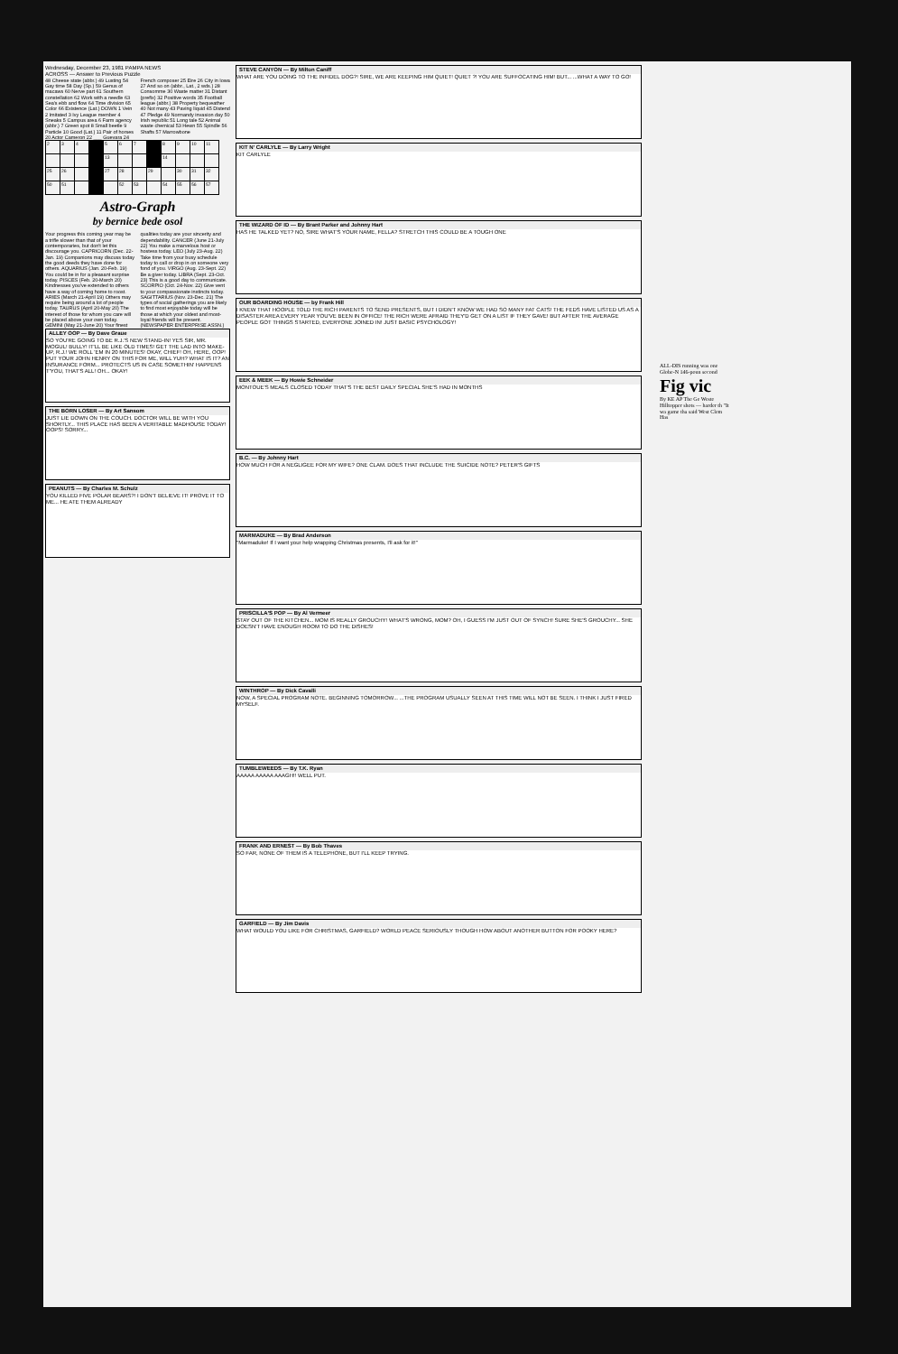Wednesday, December 23, 1981 PAMPA NEWS
ACROSS — Answer to Previous Puzzle
48 Cheese state (abbr.) 49 Lusting 54 Gay time 58 Day (Sp.) 59 Genus of macaws 60 Nerve part 61 Southern constellation 62 Work with a needle 63 Sea's ebb and flow 64 Time division 65 Color 66 Existence (Lat.) DOWN 1 Vein 2 Imitated 3 Ivy League member 4 Sneaks 5 Campus area 6 Farm agency (abbr.) 7 Green spot 8 Small beetle 9 Particle 10 Good (Lat.) 11 Pair of horses 20 Actor Cameron 22 ___ Guevara 24 French composer 25 Eire 26 City in Iowa 27 And so on (abbr., Lat., 2 wds.) 28 Consomme 30 Waste matter 31 Distant (prefix) 32 Positive words 35 Football league (abbr.) 38 Property bequeather 40 Not many 43 Paving liquid 45 Distend 47 Pledge 49 Normandy invasion day 50 Irish republic 51 Long tale 52 Animal waste chemical 53 Hewn 55 Spindle 56 Shafts 57 Marrowbone
| 2 | 3 | 4 | | 5 | 6 | 7 | | 8 | 9 | 10 | 11 |
| | | | | 13 | | | | 14 | | | |
| 25 | 26 | | | 27 | 28 | | 29 | | 30 | 31 | 32 |
| 50 | 51 | | | | 52 | 53 | | 54 | 55 | 56 | 57 |
Astro-Graph
by bernice bede osol
Your progress this coming year may be a trifle slower than that of your contemporaries, but don't let this discourage you. CAPRICORN (Dec. 22-Jan. 19) Companions may discuss today the good deeds they have done for others. AQUARIUS (Jan. 20-Feb. 19) You could be in for a pleasant surprise today. PISCES (Feb. 20-March 20) Kindnesses you've extended to others have a way of coming home to roost. ARIES (March 21-April 19) Others may require being around a lot of people today. TAURUS (April 20-May 20) The interest of those for whom you care will be placed above your own today. GEMINI (May 21-June 20) Your finest qualities today are your sincerity and dependability. CANCER (June 21-July 22) You make a marvelous host or hostess today. LEO (July 23-Aug. 22) Take time from your busy schedule today to call or drop in on someone very fond of you. VIRGO (Aug. 23-Sept. 22) Be a giver today. LIBRA (Sept. 23-Oct. 23) This is a good day to communicate. SCORPIO (Oct. 24-Nov. 22) Give vent to your compassionate instincts today. SAGITTARIUS (Nov. 23-Dec. 21) The types of social gatherings you are likely to find most enjoyable today will be those at which your oldest and most-loyal friends will be present. (NEWSPAPER ENTERPRISE ASSN.)
ALLEY OOP — By Dave Graue
SO YOU'RE GOING TO BE R.J.'S NEW STAND-IN! YES SIR, MR. MOGUL! BULLY! IT'LL BE LIKE OLD TIMES! GET THE LAD INTO MAKE-UP, R.J.! WE ROLL 'EM IN 20 MINUTES! OKAY, CHIEF! OH, HERE, OOP! PUT YOUR JOHN HENRY ON THIS FOR ME, WILL YUH? WHAT IS IT? AN INSURANCE FORM... PROTECTS US IN CASE SOMETHIN' HAPPENS T'YOU, THAT'S ALL! OH... OKAY!
THE BORN LOSER — By Art Sansom
JUST LIE DOWN ON THE COUCH. DOCTOR WILL BE WITH YOU SHORTLY... THIS PLACE HAS BEEN A VERITABLE MADHOUSE TODAY! OOPS! SORRY...
PEANUTS — By Charles M. Schulz
YOU KILLED FIVE POLAR BEARS?! I DON'T BELIEVE IT! PROVE IT TO ME... HE ATE THEM ALREADY
STEVE CANYON — By Milton Caniff
WHAT ARE YOU DOING TO THE INFIDEL DOG?! SIRE, WE ARE KEEPING HIM QUIET! QUIET ?! YOU ARE SUFFOCATING HIM! BUT... ...WHAT A WAY TO GO!
KIT N' CARLYLE — By Larry Wright
KIT CARLYLE
THE WIZARD OF ID — By Brant Parker and Johnny Hart
HAS HE TALKED YET? NO, SIRE WHAT'S YOUR NAME, FELLA? STRETCH THIS COULD BE A TOUGH ONE
OUR BOARDING HOUSE — by Frank Hill
I KNEW THAT HOOPLE TOLD THE RICH PARENTS TO SEND PRESENTS, BUT I DIDN'T KNOW WE HAD SO MANY FAT CATS! THE FEDS HAVE LISTED US AS A DISASTER AREA EVERY YEAR YOU'VE BEEN IN OFFICE! THE RICH WERE AFRAID THEY'D GET ON A LIST IF THEY GAVE! BUT AFTER THE AVERAGE PEOPLE GOT THINGS STARTED, EVERYONE JOINED IN! JUST BASIC PSYCHOLOGY!
EEK & MEEK — By Howie Schneider
MONTOUE'S MEALS CLOSED TODAY THAT'S THE BEST DAILY SPECIAL SHE'S HAD IN MONTHS
B.C. — By Johnny Hart
HOW MUCH FOR A NEGLIGEE FOR MY WIFE? ONE CLAM. DOES THAT INCLUDE THE SUICIDE NOTE? PETER'S GIFTS
MARMADUKE — By Brad Anderson
"Marmaduke! If I want your help wrapping Christmas presents, I'll ask for it!"
PRISCILLA'S POP — By Al Vermeer
STAY OUT OF THE KITCHEN... MOM IS REALLY GROUCHY! WHAT'S WRONG, MOM? OH, I GUESS I'M JUST OUT OF SYNCH! SURE SHE'S GROUCHY... SHE DOESN'T HAVE ENOUGH ROOM TO DO THE DISHES!
WINTHROP — By Dick Cavalli
NOW, A SPECIAL PROGRAM NOTE. BEGINNING TOMORROW... ...THE PROGRAM USUALLY SEEN AT THIS TIME WILL NOT BE SEEN. I THINK I JUST FIRED MYSELF.
TUMBLEWEEDS — By T.K. Ryan
AAAAA AAAAA AAAGH!! WELL PUT.
FRANK AND ERNEST — By Bob Thaves
SO FAR, NONE OF THEM IS A TELEPHONE, BUT I'LL KEEP TRYING.
GARFIELD — By Jim Davis
WHAT WOULD YOU LIKE FOR CHRISTMAS, GARFIELD? WORLD PEACE SERIOUSLY THOUGH HOW ABOUT ANOTHER BUTTON FOR POOKY HERE?
ALL-DIS running was one Globe-N 146-poun second
Fig vic
By KE AP The Ge Weste Hilltopper shots — harder th "It wa game tha said West Clem Has